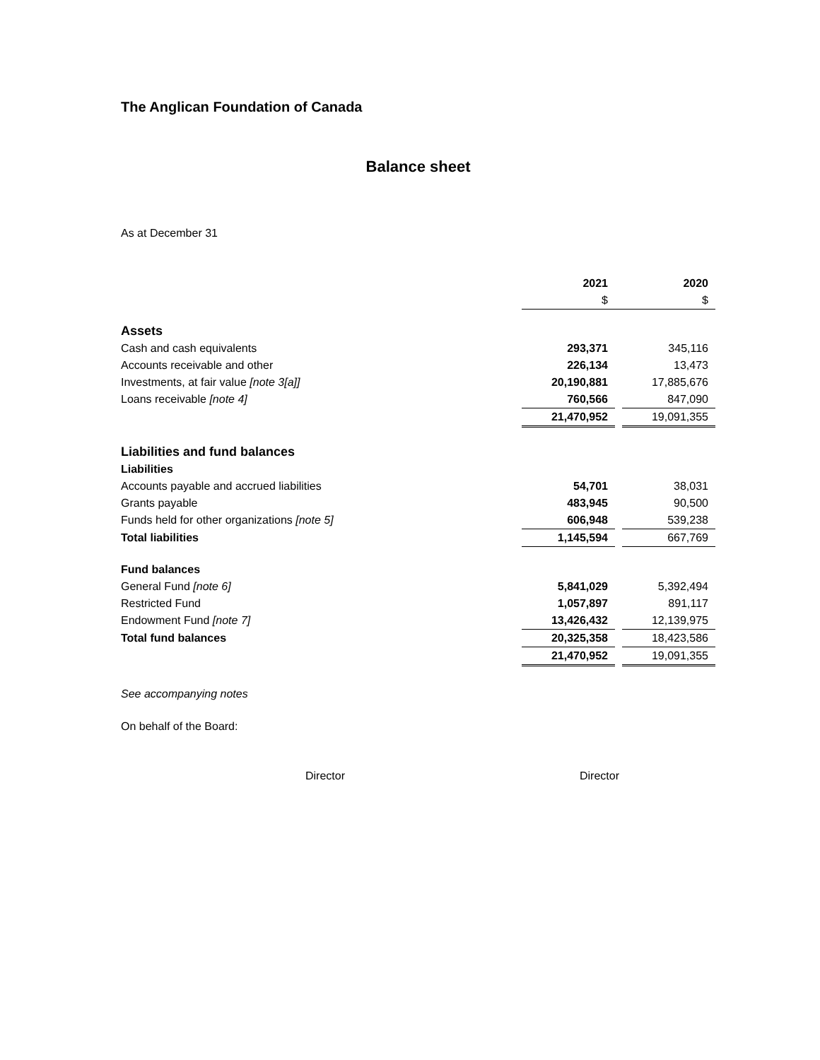The Anglican Foundation of Canada
Balance sheet
As at December 31
| | 2021 | | 2020 |
| | $ | | $ |
| Assets | | | |
| Cash and cash equivalents | 293,371 | | 345,116 |
| Accounts receivable and other | 226,134 | | 13,473 |
| Investments, at fair value [note 3[a]] | 20,190,881 | | 17,885,676 |
| Loans receivable [note 4] | 760,566 | | 847,090 |
| | 21,470,952 | | 19,091,355 |
| Liabilities and fund balances | | | |
| Liabilities | | | |
| Accounts payable and accrued liabilities | 54,701 | | 38,031 |
| Grants payable | 483,945 | | 90,500 |
| Funds held for other organizations [note 5] | 606,948 | | 539,238 |
| Total liabilities | 1,145,594 | | 667,769 |
| Fund balances | | | |
| General Fund [note 6] | 5,841,029 | | 5,392,494 |
| Restricted Fund | 1,057,897 | | 891,117 |
| Endowment Fund [note 7] | 13,426,432 | | 12,139,975 |
| Total fund balances | 20,325,358 | | 18,423,586 |
| | 21,470,952 | | 19,091,355 |
See accompanying notes
On behalf of the Board:
Director Director